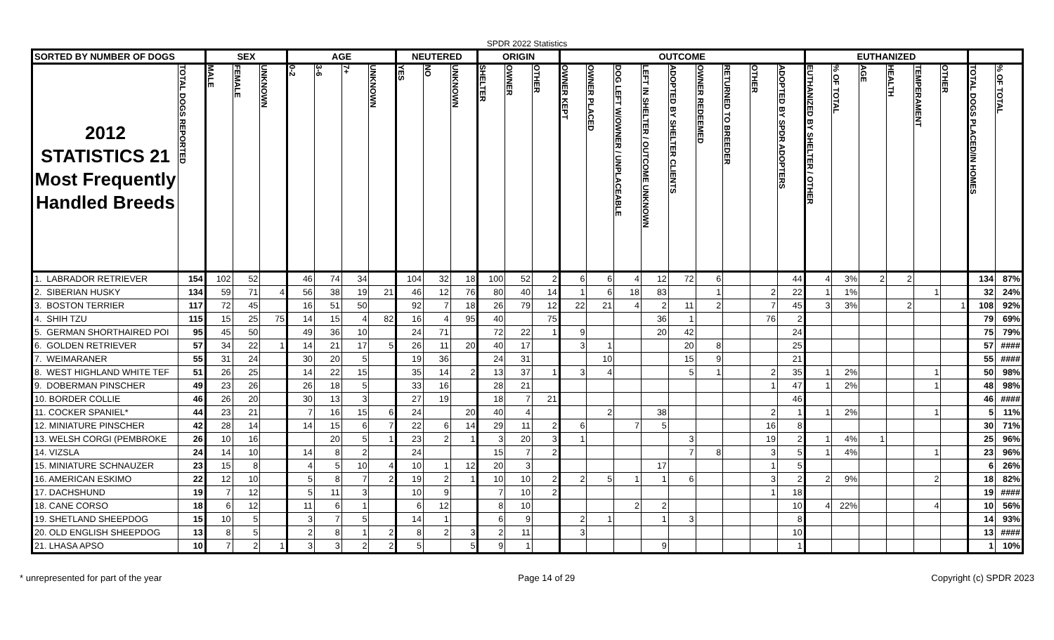SPDR 2022 Statistics
| SORTED BY NUMBER OF DOGS | | SEX | | | AGE | | | | NEUTERED | | | ORIGIN | | | OUTCOME | | | | | | | | | EUTHANIZED | | | | | | | |
| --- | --- | --- | --- | --- | --- | --- | --- | --- | --- | --- | --- | --- | --- | --- | --- | --- | --- | --- | --- | --- | --- | --- | --- | --- | --- | --- | --- | --- | --- | --- | --- |
| 2012 STATISTICS 21 Most Frequently Handled Breeds | TOTAL DOGS REPORTED | MALE | FEMALE | UNKNOWN | 0-2 | 3-6 | 7+ | UNKNOWN | YES | NO | UNKNOWN | SHELTER | OWNER | OTHER | OWNER KEPT | OWNER PLACED | DOG LEFT W/OWNER / UNPLACEABLE | LEFT IN SHELTER / OUTCOME UNKNOWN | ADOPTED BY SHELTER CLIENTS | OWNER REDEEMED | RETURNED TO BREEDER | OTHER | ADOPTED BY SPDR ADOPTERS | EUTHANIZED BY SHELTER / OTHER | % OF TOTAL | AGE | HEALTH | TEMPERAMENT | OTHER | TOTAL DOGS PLACED/IN HOMES | % OF TOTAL |
| 1. LABRADOR RETRIEVER | 154 | 102 | 52 | | 46 | 74 | 34 | | 104 | 32 | 18 | 100 | 52 | 2 | 6 | 6 | 4 | 12 | 72 | 6 | | | 44 | 4 | 3% | 2 | 2 | | | 134 | 87% |
| 2. SIBERIAN HUSKY | 134 | 59 | 71 | 4 | 56 | 38 | 19 | 21 | 46 | 12 | 76 | 80 | 40 | 14 | 1 | 6 | 18 | 83 | | 1 | | 2 | 22 | 1 | 1% | | | 1 | | 32 | 24% |
| 3. BOSTON TERRIER | 117 | 72 | 45 | | 16 | 51 | 50 | | 92 | 7 | 18 | 26 | 79 | 12 | 22 | 21 | 4 | 2 | 11 | 2 | | 7 | 45 | 3 | 3% | | 2 | | 1 | 108 | 92% |
| 4. SHIH TZU | 115 | 15 | 25 | 75 | 14 | 15 | 4 | 82 | 16 | 4 | 95 | 40 | | 75 | | | | 36 | 1 | | | 76 | 2 | | | | | | | 79 | 69% |
| 5. GERMAN SHORTHAIRED POI | 95 | 45 | 50 | | 49 | 36 | 10 | | 24 | 71 | | 72 | 22 | 1 | 9 | | | 20 | 42 | | | | 24 | | | | | | | 75 | 79% |
| 6. GOLDEN RETRIEVER | 57 | 34 | 22 | 1 | 14 | 21 | 17 | 5 | 26 | 11 | 20 | 40 | 17 | | 3 | 1 | | | 20 | 8 | | | 25 | | | | | | | 57 | #### |
| 7. WEIMARANER | 55 | 31 | 24 | | 30 | 20 | 5 | | 19 | 36 | | 24 | 31 | | | 10 | | | 15 | 9 | | | 21 | | | | | | | 55 | #### |
| 8. WEST HIGHLAND WHITE TEF | 51 | 26 | 25 | | 14 | 22 | 15 | | 35 | 14 | 2 | 13 | 37 | 1 | 3 | 4 | | | 5 | 1 | | 2 | 35 | 1 | 2% | | | 1 | | 50 | 98% |
| 9. DOBERMAN PINSCHER | 49 | 23 | 26 | | 26 | 18 | 5 | | 33 | 16 | | 28 | 21 | | | | | | | | | 1 | 47 | 1 | 2% | | | 1 | | 48 | 98% |
| 10. BORDER COLLIE | 46 | 26 | 20 | | 30 | 13 | 3 | | 27 | 19 | | 18 | 7 | 21 | | | | | | | | | 46 | | | | | | | 46 | #### |
| 11. COCKER SPANIEL* | 44 | 23 | 21 | | 7 | 16 | 15 | 6 | 24 | | 20 | 40 | 4 | | | 2 | | 38 | | | | 2 | 1 | 1 | 2% | | | 1 | | 5 | 11% |
| 12. MINIATURE PINSCHER | 42 | 28 | 14 | | 14 | 15 | 6 | 7 | 22 | 6 | 14 | 29 | 11 | 2 | 6 | | 7 | 5 | | | | 16 | 8 | | | | | | | 30 | 71% |
| 13. WELSH CORGI (PEMBROKE | 26 | 10 | 16 | | | 20 | 5 | 1 | 23 | 2 | 1 | 3 | 20 | 3 | 1 | | | | 3 | | | 19 | 2 | 1 | 4% | 1 | | | | 25 | 96% |
| 14. VIZSLA | 24 | 14 | 10 | | 14 | 8 | 2 | | 24 | | | 15 | 7 | 2 | | | | | 7 | 8 | | 3 | 5 | 1 | 4% | | | 1 | | 23 | 96% |
| 15. MINIATURE SCHNAUZER | 23 | 15 | 8 | | 4 | 5 | 10 | 4 | 10 | 1 | 12 | 20 | 3 | | | | | 17 | | | | 1 | 5 | | | | | | | 6 | 26% |
| 16. AMERICAN ESKIMO | 22 | 12 | 10 | | 5 | 8 | 7 | 2 | 19 | 2 | 1 | 10 | 10 | 2 | 2 | 5 | 1 | 1 | 6 | | | 3 | 2 | 2 | 9% | | | 2 | | 18 | 82% |
| 17. DACHSHUND | 19 | 7 | 12 | | 5 | 11 | 3 | | 10 | 9 | | 7 | 10 | 2 | | | | | | | | 1 | 18 | | | | | | | 19 | #### |
| 18. CANE CORSO | 18 | 6 | 12 | | 11 | 6 | 1 | | 6 | 12 | | 8 | 10 | | | | 2 | 2 | | | | | 10 | 4 | 22% | | | 4 | | 10 | 56% |
| 19. SHETLAND SHEEPDOG | 15 | 10 | 5 | | 3 | 7 | 5 | | 14 | 1 | | 6 | 9 | | 2 | 1 | | 1 | 3 | | | | 8 | | | | | | | 14 | 93% |
| 20. OLD ENGLISH SHEEPDOG | 13 | 8 | 5 | | 2 | 8 | 1 | 2 | 8 | 2 | 3 | 2 | 11 | | 3 | | | | | | | | 10 | | | | | | | 13 | #### |
| 21. LHASA APSO | 10 | 7 | 2 | 1 | 3 | 3 | 2 | 2 | 5 | | 5 | 9 | 1 | | | | | 9 | | | | | 1 | | | | | | | 1 | 10% |
* unrepresented for part of the year Page 14 of 29 Copyright (c) SPDR 2023